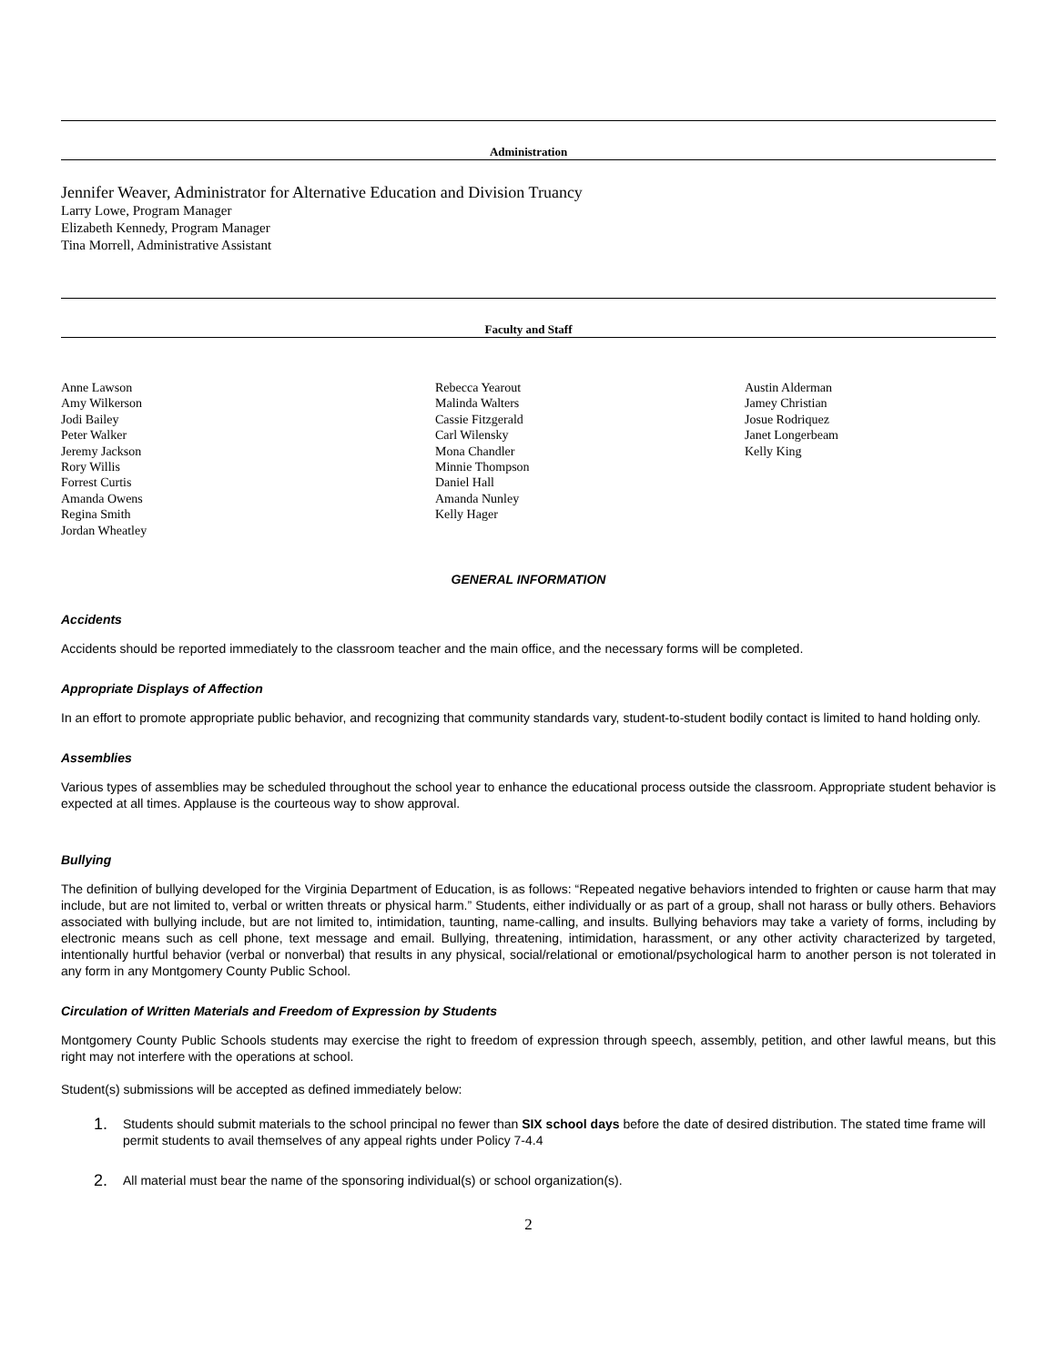Administration
Jennifer Weaver, Administrator for Alternative Education and Division Truancy
Larry Lowe, Program Manager
Elizabeth Kennedy, Program Manager
Tina Morrell, Administrative Assistant
Faculty and Staff
Anne Lawson
Amy Wilkerson
Jodi Bailey
Peter Walker
Jeremy Jackson
Rory Willis
Forrest Curtis
Amanda Owens
Regina Smith
Jordan Wheatley
Rebecca Yearout
Malinda Walters
Cassie Fitzgerald
Carl Wilensky
Mona Chandler
Minnie Thompson
Daniel Hall
Amanda Nunley
Kelly Hager
Austin Alderman
Jamey Christian
Josue Rodriquez
Janet Longerbeam
Kelly King
GENERAL INFORMATION
Accidents
Accidents should be reported immediately to the classroom teacher and the main office, and the necessary forms will be completed.
Appropriate Displays of Affection
In an effort to promote appropriate public behavior, and recognizing that community standards vary, student-to-student bodily contact is limited to hand holding only.
Assemblies
Various types of assemblies may be scheduled throughout the school year to enhance the educational process outside the classroom. Appropriate student behavior is expected at all times. Applause is the courteous way to show approval.
Bullying
The definition of bullying developed for the Virginia Department of Education, is as follows: “Repeated negative behaviors intended to frighten or cause harm that may include, but are not limited to, verbal or written threats or physical harm.” Students, either individually or as part of a group, shall not harass or bully others. Behaviors associated with bullying include, but are not limited to, intimidation, taunting, name-calling, and insults. Bullying behaviors may take a variety of forms, including by electronic means such as cell phone, text message and email. Bullying, threatening, intimidation, harassment, or any other activity characterized by targeted, intentionally hurtful behavior (verbal or nonverbal) that results in any physical, social/relational or emotional/psychological harm to another person is not tolerated in any form in any Montgomery County Public School.
Circulation of Written Materials and Freedom of Expression by Students
Montgomery County Public Schools students may exercise the right to freedom of expression through speech, assembly, petition, and other lawful means, but this right may not interfere with the operations at school.
Student(s) submissions will be accepted as defined immediately below:
1. Students should submit materials to the school principal no fewer than SIX school days before the date of desired distribution. The stated time frame will permit students to avail themselves of any appeal rights under Policy 7-4.4
2. All material must bear the name of the sponsoring individual(s) or school organization(s).
2